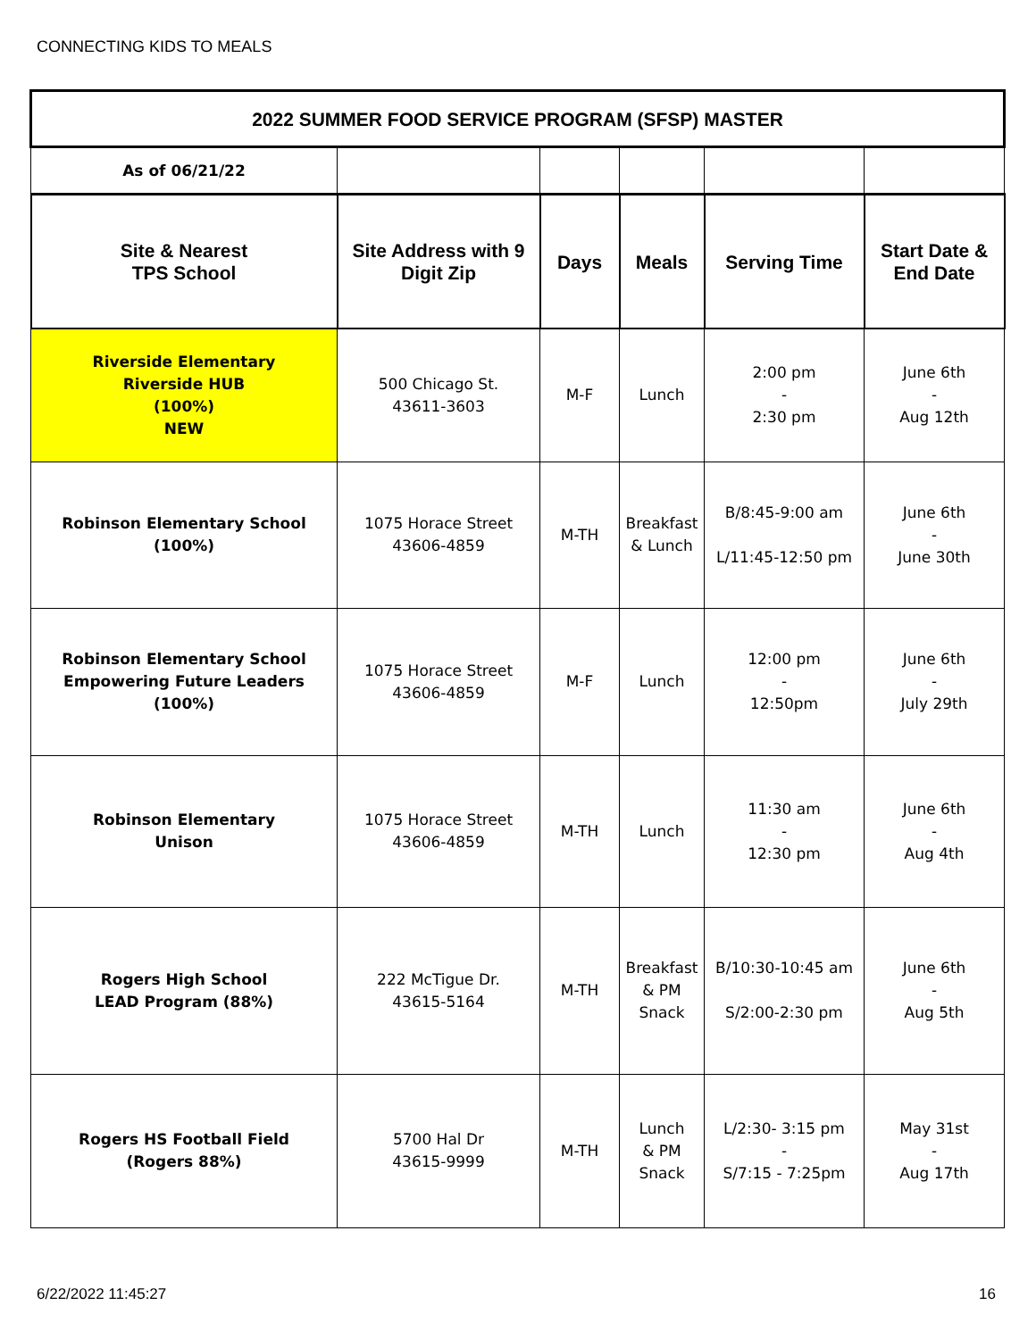CONNECTING KIDS TO MEALS
| 2022 SUMMER FOOD SERVICE PROGRAM (SFSP) MASTER | | | | | |
| --- | --- | --- | --- | --- | --- |
| As of 06/21/22 | | | | | |
| Site & Nearest TPS School | Site Address with 9 Digit Zip | Days | Meals | Serving Time | Start Date & End Date |
| Riverside Elementary Riverside HUB (100%) NEW | 500 Chicago St. 43611-3603 | M-F | Lunch | 2:00 pm - 2:30 pm | June 6th - Aug 12th |
| Robinson Elementary School (100%) | 1075 Horace Street 43606-4859 | M-TH | Breakfast & Lunch | B/8:45-9:00 am L/11:45-12:50 pm | June 6th - June 30th |
| Robinson Elementary School Empowering Future Leaders (100%) | 1075 Horace Street 43606-4859 | M-F | Lunch | 12:00 pm - 12:50pm | June 6th - July 29th |
| Robinson Elementary Unison | 1075 Horace Street 43606-4859 | M-TH | Lunch | 11:30 am - 12:30 pm | June 6th - Aug 4th |
| Rogers High School LEAD Program (88%) | 222 McTigue Dr. 43615-5164 | M-TH | Breakfast & PM Snack | B/10:30-10:45 am S/2:00-2:30 pm | June 6th - Aug 5th |
| Rogers HS Football Field (Rogers 88%) | 5700 Hal Dr 43615-9999 | M-TH | Lunch & PM Snack | L/2:30- 3:15 pm - S/7:15 - 7:25pm | May 31st - Aug 17th |
6/22/2022 11:45:27 16